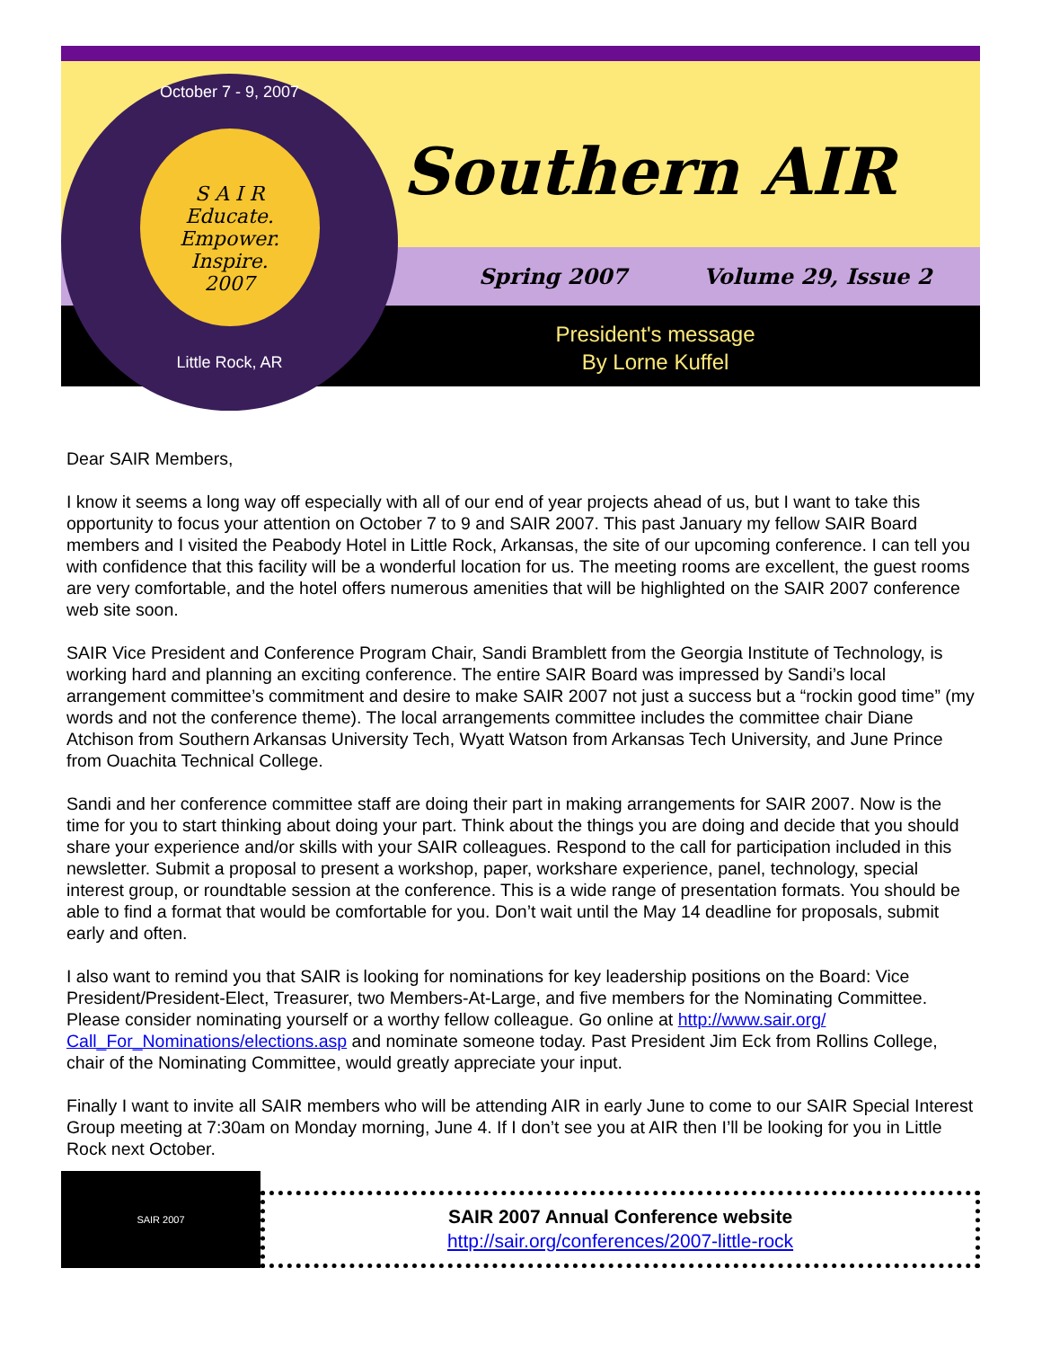Southern AIR
Spring 2007 Volume 29, Issue 2
President's message
By Lorne Kuffel
October 7 - 9, 2007
S A I R
Educate.
Empower.
Inspire.
2007
Little Rock, AR
Dear SAIR Members,
I know it seems a long way off especially with all of our end of year projects ahead of us, but I want to take this opportunity to focus your attention on October 7 to 9 and SAIR 2007. This past January my fellow SAIR Board members and I visited the Peabody Hotel in Little Rock, Arkansas, the site of our upcoming conference. I can tell you with confidence that this facility will be a wonderful location for us. The meeting rooms are excellent, the guest rooms are very comfortable, and the hotel offers numerous amenities that will be highlighted on the SAIR 2007 conference web site soon.
SAIR Vice President and Conference Program Chair, Sandi Bramblett from the Georgia Institute of Technology, is working hard and planning an exciting conference. The entire SAIR Board was impressed by Sandi’s local arrangement committee’s commitment and desire to make SAIR 2007 not just a success but a “rockin good time” (my words and not the conference theme). The local arrangements committee includes the committee chair Diane Atchison from Southern Arkansas University Tech, Wyatt Watson from Arkansas Tech University, and June Prince from Ouachita Technical College.
Sandi and her conference committee staff are doing their part in making arrangements for SAIR 2007. Now is the time for you to start thinking about doing your part. Think about the things you are doing and decide that you should share your experience and/or skills with your SAIR colleagues. Respond to the call for participation included in this newsletter. Submit a proposal to present a workshop, paper, workshare experience, panel, technology, special interest group, or roundtable session at the conference. This is a wide range of presentation formats. You should be able to find a format that would be comfortable for you. Don’t wait until the May 14 deadline for proposals, submit early and often.
I also want to remind you that SAIR is looking for nominations for key leadership positions on the Board: Vice President/President-Elect, Treasurer, two Members-At-Large, and five members for the Nominating Committee. Please consider nominating yourself or a worthy fellow colleague. Go online at http://www.sair.org/ Call_For_Nominations/elections.asp and nominate someone today. Past President Jim Eck from Rollins College, chair of the Nominating Committee, would greatly appreciate your input.
Finally I want to invite all SAIR members who will be attending AIR in early June to come to our SAIR Special Interest Group meeting at 7:30am on Monday morning, June 4. If I don’t see you at AIR then I’ll be looking for you in Little Rock next October.
SAIR 2007
SAIR 2007 Annual Conference website
http://sair.org/conferences/2007-little-rock